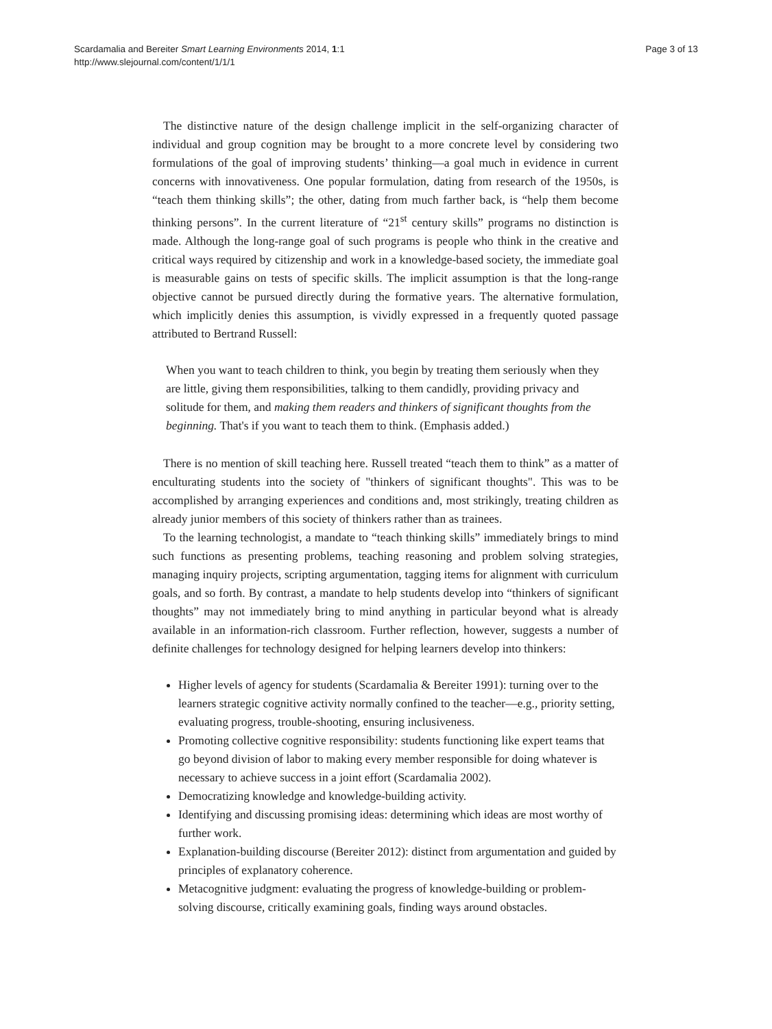Scardamalia and Bereiter Smart Learning Environments 2014, 1:1
http://www.slejournal.com/content/1/1/1
Page 3 of 13
The distinctive nature of the design challenge implicit in the self-organizing character of individual and group cognition may be brought to a more concrete level by considering two formulations of the goal of improving students’ thinking—a goal much in evidence in current concerns with innovativeness. One popular formulation, dating from research of the 1950s, is “teach them thinking skills”; the other, dating from much farther back, is “help them become thinking persons”. In the current literature of “21<sup>st</sup> century skills” programs no distinction is made. Although the long-range goal of such programs is people who think in the creative and critical ways required by citizenship and work in a knowledge-based society, the immediate goal is measurable gains on tests of specific skills. The implicit assumption is that the long-range objective cannot be pursued directly during the formative years. The alternative formulation, which implicitly denies this assumption, is vividly expressed in a frequently quoted passage attributed to Bertrand Russell:
When you want to teach children to think, you begin by treating them seriously when they are little, giving them responsibilities, talking to them candidly, providing privacy and solitude for them, and making them readers and thinkers of significant thoughts from the beginning. That's if you want to teach them to think. (Emphasis added.)
There is no mention of skill teaching here. Russell treated “teach them to think” as a matter of enculturating students into the society of "thinkers of significant thoughts". This was to be accomplished by arranging experiences and conditions and, most strikingly, treating children as already junior members of this society of thinkers rather than as trainees.
To the learning technologist, a mandate to “teach thinking skills” immediately brings to mind such functions as presenting problems, teaching reasoning and problem solving strategies, managing inquiry projects, scripting argumentation, tagging items for alignment with curriculum goals, and so forth. By contrast, a mandate to help students develop into “thinkers of significant thoughts” may not immediately bring to mind anything in particular beyond what is already available in an information-rich classroom. Further reflection, however, suggests a number of definite challenges for technology designed for helping learners develop into thinkers:
Higher levels of agency for students (Scardamalia & Bereiter 1991): turning over to the learners strategic cognitive activity normally confined to the teacher—e.g., priority setting, evaluating progress, trouble-shooting, ensuring inclusiveness.
Promoting collective cognitive responsibility: students functioning like expert teams that go beyond division of labor to making every member responsible for doing whatever is necessary to achieve success in a joint effort (Scardamalia 2002).
Democratizing knowledge and knowledge-building activity.
Identifying and discussing promising ideas: determining which ideas are most worthy of further work.
Explanation-building discourse (Bereiter 2012): distinct from argumentation and guided by principles of explanatory coherence.
Metacognitive judgment: evaluating the progress of knowledge-building or problem-solving discourse, critically examining goals, finding ways around obstacles.